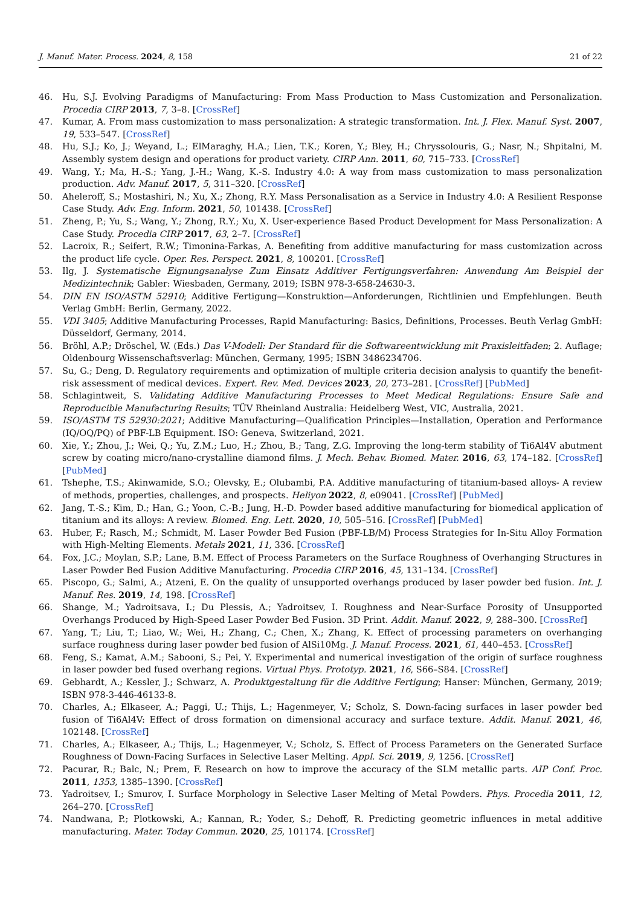J. Manuf. Mater. Process. 2024, 8, 158 21 of 22
46. Hu, S.J. Evolving Paradigms of Manufacturing: From Mass Production to Mass Customization and Personalization. Procedia CIRP 2013, 7, 3–8. [CrossRef]
47. Kumar, A. From mass customization to mass personalization: A strategic transformation. Int. J. Flex. Manuf. Syst. 2007, 19, 533–547. [CrossRef]
48. Hu, S.J.; Ko, J.; Weyand, L.; ElMaraghy, H.A.; Lien, T.K.; Koren, Y.; Bley, H.; Chryssolouris, G.; Nasr, N.; Shpitalni, M. Assembly system design and operations for product variety. CIRP Ann. 2011, 60, 715–733. [CrossRef]
49. Wang, Y.; Ma, H.-S.; Yang, J.-H.; Wang, K.-S. Industry 4.0: A way from mass customization to mass personalization production. Adv. Manuf. 2017, 5, 311–320. [CrossRef]
50. Aheleroff, S.; Mostashiri, N.; Xu, X.; Zhong, R.Y. Mass Personalisation as a Service in Industry 4.0: A Resilient Response Case Study. Adv. Eng. Inform. 2021, 50, 101438. [CrossRef]
51. Zheng, P.; Yu, S.; Wang, Y.; Zhong, R.Y.; Xu, X. User-experience Based Product Development for Mass Personalization: A Case Study. Procedia CIRP 2017, 63, 2–7. [CrossRef]
52. Lacroix, R.; Seifert, R.W.; Timonina-Farkas, A. Benefiting from additive manufacturing for mass customization across the product life cycle. Oper. Res. Perspect. 2021, 8, 100201. [CrossRef]
53. Ilg, J. Systematische Eignungsanalyse Zum Einsatz Additiver Fertigungsverfahren: Anwendung Am Beispiel der Medizintechnik; Gabler: Wiesbaden, Germany, 2019; ISBN 978-3-658-24630-3.
54. DIN EN ISO/ASTM 52910; Additive Fertigung—Konstruktion—Anforderungen, Richtlinien und Empfehlungen. Beuth Verlag GmbH: Berlin, Germany, 2022.
55. VDI 3405; Additive Manufacturing Processes, Rapid Manufacturing: Basics, Definitions, Processes. Beuth Verlag GmbH: Düsseldorf, Germany, 2014.
56. Bröhl, A.P.; Dröschel, W. (Eds.) Das V-Modell: Der Standard für die Softwareentwicklung mit Praxisleitfaden; 2. Auflage; Oldenbourg Wissenschaftsverlag: München, Germany, 1995; ISBN 3486234706.
57. Su, G.; Deng, D. Regulatory requirements and optimization of multiple criteria decision analysis to quantify the benefit-risk assessment of medical devices. Expert. Rev. Med. Devices 2023, 20, 273–281. [CrossRef] [PubMed]
58. Schlagintweit, S. Validating Additive Manufacturing Processes to Meet Medical Regulations: Ensure Safe and Reproducible Manufacturing Results; TÜV Rheinland Australia: Heidelberg West, VIC, Australia, 2021.
59. ISO/ASTM TS 52930:2021; Additive Manufacturing—Qualification Principles—Installation, Operation and Performance (IQ/OQ/PQ) of PBF-LB Equipment. ISO: Geneva, Switzerland, 2021.
60. Xie, Y.; Zhou, J.; Wei, Q.; Yu, Z.M.; Luo, H.; Zhou, B.; Tang, Z.G. Improving the long-term stability of Ti6Al4V abutment screw by coating micro/nano-crystalline diamond films. J. Mech. Behav. Biomed. Mater. 2016, 63, 174–182. [CrossRef] [PubMed]
61. Tshephe, T.S.; Akinwamide, S.O.; Olevsky, E.; Olubambi, P.A. Additive manufacturing of titanium-based alloys- A review of methods, properties, challenges, and prospects. Heliyon 2022, 8, e09041. [CrossRef] [PubMed]
62. Jang, T.-S.; Kim, D.; Han, G.; Yoon, C.-B.; Jung, H.-D. Powder based additive manufacturing for biomedical application of titanium and its alloys: A review. Biomed. Eng. Lett. 2020, 10, 505–516. [CrossRef] [PubMed]
63. Huber, F.; Rasch, M.; Schmidt, M. Laser Powder Bed Fusion (PBF-LB/M) Process Strategies for In-Situ Alloy Formation with High-Melting Elements. Metals 2021, 11, 336. [CrossRef]
64. Fox, J.C.; Moylan, S.P.; Lane, B.M. Effect of Process Parameters on the Surface Roughness of Overhanging Structures in Laser Powder Bed Fusion Additive Manufacturing. Procedia CIRP 2016, 45, 131–134. [CrossRef]
65. Piscopo, G.; Salmi, A.; Atzeni, E. On the quality of unsupported overhangs produced by laser powder bed fusion. Int. J. Manuf. Res. 2019, 14, 198. [CrossRef]
66. Shange, M.; Yadroitsava, I.; Du Plessis, A.; Yadroitsev, I. Roughness and Near-Surface Porosity of Unsupported Overhangs Produced by High-Speed Laser Powder Bed Fusion. 3D Print. Addit. Manuf. 2022, 9, 288–300. [CrossRef]
67. Yang, T.; Liu, T.; Liao, W.; Wei, H.; Zhang, C.; Chen, X.; Zhang, K. Effect of processing parameters on overhanging surface roughness during laser powder bed fusion of AlSi10Mg. J. Manuf. Process. 2021, 61, 440–453. [CrossRef]
68. Feng, S.; Kamat, A.M.; Sabooni, S.; Pei, Y. Experimental and numerical investigation of the origin of surface roughness in laser powder bed fused overhang regions. Virtual Phys. Prototyp. 2021, 16, S66–S84. [CrossRef]
69. Gebhardt, A.; Kessler, J.; Schwarz, A. Produktgestaltung für die Additive Fertigung; Hanser: München, Germany, 2019; ISBN 978-3-446-46133-8.
70. Charles, A.; Elkaseer, A.; Paggi, U.; Thijs, L.; Hagenmeyer, V.; Scholz, S. Down-facing surfaces in laser powder bed fusion of Ti6Al4V: Effect of dross formation on dimensional accuracy and surface texture. Addit. Manuf. 2021, 46, 102148. [CrossRef]
71. Charles, A.; Elkaseer, A.; Thijs, L.; Hagenmeyer, V.; Scholz, S. Effect of Process Parameters on the Generated Surface Roughness of Down-Facing Surfaces in Selective Laser Melting. Appl. Sci. 2019, 9, 1256. [CrossRef]
72. Pacurar, R.; Balc, N.; Prem, F. Research on how to improve the accuracy of the SLM metallic parts. AIP Conf. Proc. 2011, 1353, 1385–1390. [CrossRef]
73. Yadroitsev, I.; Smurov, I. Surface Morphology in Selective Laser Melting of Metal Powders. Phys. Procedia 2011, 12, 264–270. [CrossRef]
74. Nandwana, P.; Plotkowski, A.; Kannan, R.; Yoder, S.; Dehoff, R. Predicting geometric influences in metal additive manufacturing. Mater. Today Commun. 2020, 25, 101174. [CrossRef]